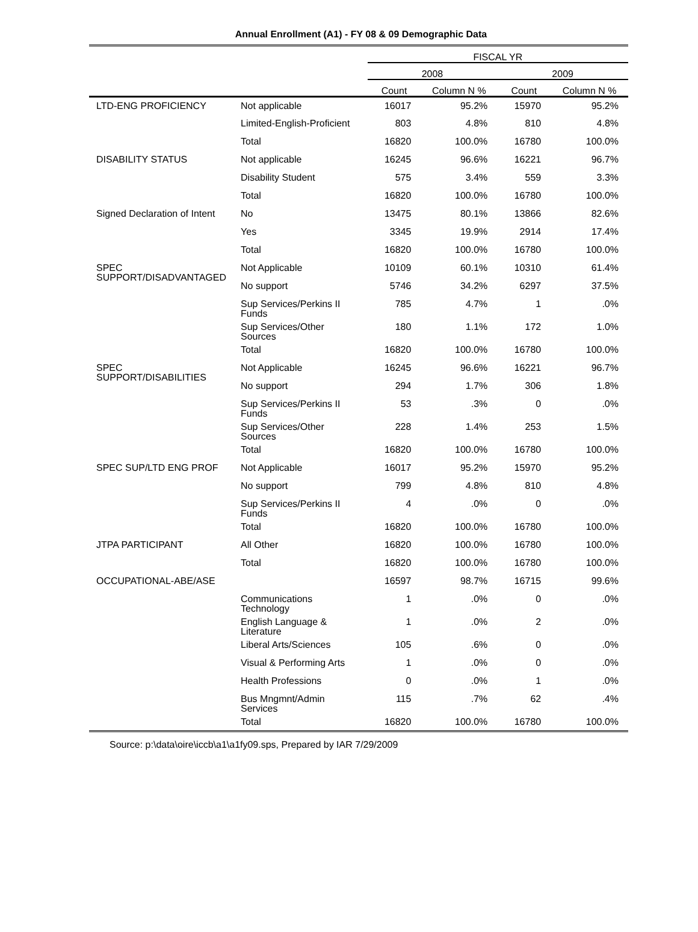Annual Enrollment (A1) - FY 08 & 09 Demographic Data
| | | FISCAL YR | | | |
| --- | --- | --- | --- | --- | --- |
| | | 2008 | | 2009 | |
| | | Count | Column N % | Count | Column N % |
| LTD-ENG PROFICIENCY | Not applicable | 16017 | 95.2% | 15970 | 95.2% |
| | Limited-English-Proficient | 803 | 4.8% | 810 | 4.8% |
| | Total | 16820 | 100.0% | 16780 | 100.0% |
| DISABILITY STATUS | Not applicable | 16245 | 96.6% | 16221 | 96.7% |
| | Disability Student | 575 | 3.4% | 559 | 3.3% |
| | Total | 16820 | 100.0% | 16780 | 100.0% |
| Signed Declaration of Intent | No | 13475 | 80.1% | 13866 | 82.6% |
| | Yes | 3345 | 19.9% | 2914 | 17.4% |
| | Total | 16820 | 100.0% | 16780 | 100.0% |
| SPEC SUPPORT/DISADVANTAGED | Not Applicable | 10109 | 60.1% | 10310 | 61.4% |
| | No support | 5746 | 34.2% | 6297 | 37.5% |
| | Sup Services/Perkins II Funds | 785 | 4.7% | 1 | .0% |
| | Sup Services/Other Sources | 180 | 1.1% | 172 | 1.0% |
| | Total | 16820 | 100.0% | 16780 | 100.0% |
| SPEC SUPPORT/DISABILITIES | Not Applicable | 16245 | 96.6% | 16221 | 96.7% |
| | No support | 294 | 1.7% | 306 | 1.8% |
| | Sup Services/Perkins II Funds | 53 | .3% | 0 | .0% |
| | Sup Services/Other Sources | 228 | 1.4% | 253 | 1.5% |
| | Total | 16820 | 100.0% | 16780 | 100.0% |
| SPEC SUP/LTD ENG PROF | Not Applicable | 16017 | 95.2% | 15970 | 95.2% |
| | No support | 799 | 4.8% | 810 | 4.8% |
| | Sup Services/Perkins II Funds | 4 | .0% | 0 | .0% |
| | Total | 16820 | 100.0% | 16780 | 100.0% |
| JTPA PARTICIPANT | All Other | 16820 | 100.0% | 16780 | 100.0% |
| | Total | 16820 | 100.0% | 16780 | 100.0% |
| OCCUPATIONAL-ABE/ASE | | 16597 | 98.7% | 16715 | 99.6% |
| | Communications Technology | 1 | .0% | 0 | .0% |
| | English Language & Literature | 1 | .0% | 2 | .0% |
| | Liberal Arts/Sciences | 105 | .6% | 0 | .0% |
| | Visual & Performing Arts | 1 | .0% | 0 | .0% |
| | Health Professions | 0 | .0% | 1 | .0% |
| | Bus Mngmnt/Admin Services | 115 | .7% | 62 | .4% |
| | Total | 16820 | 100.0% | 16780 | 100.0% |
Source: p:\data\oire\iccb\a1\a1fy09.sps, Prepared by IAR 7/29/2009